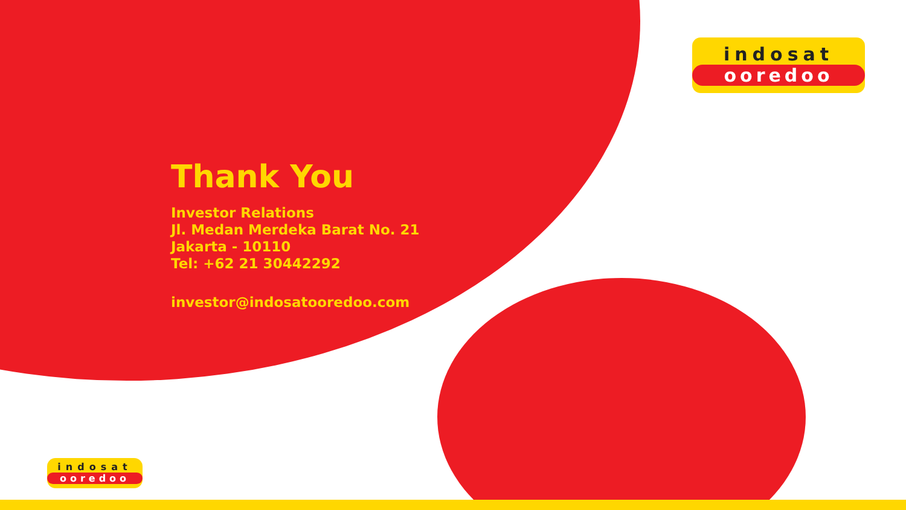indosat
ooredoo
indosat
ooredoo
Thank You
Investor Relations
Jl. Medan Merdeka Barat No. 21
Jakarta - 10110
Tel: +62 21 30442292
investor@indosatooredoo.com